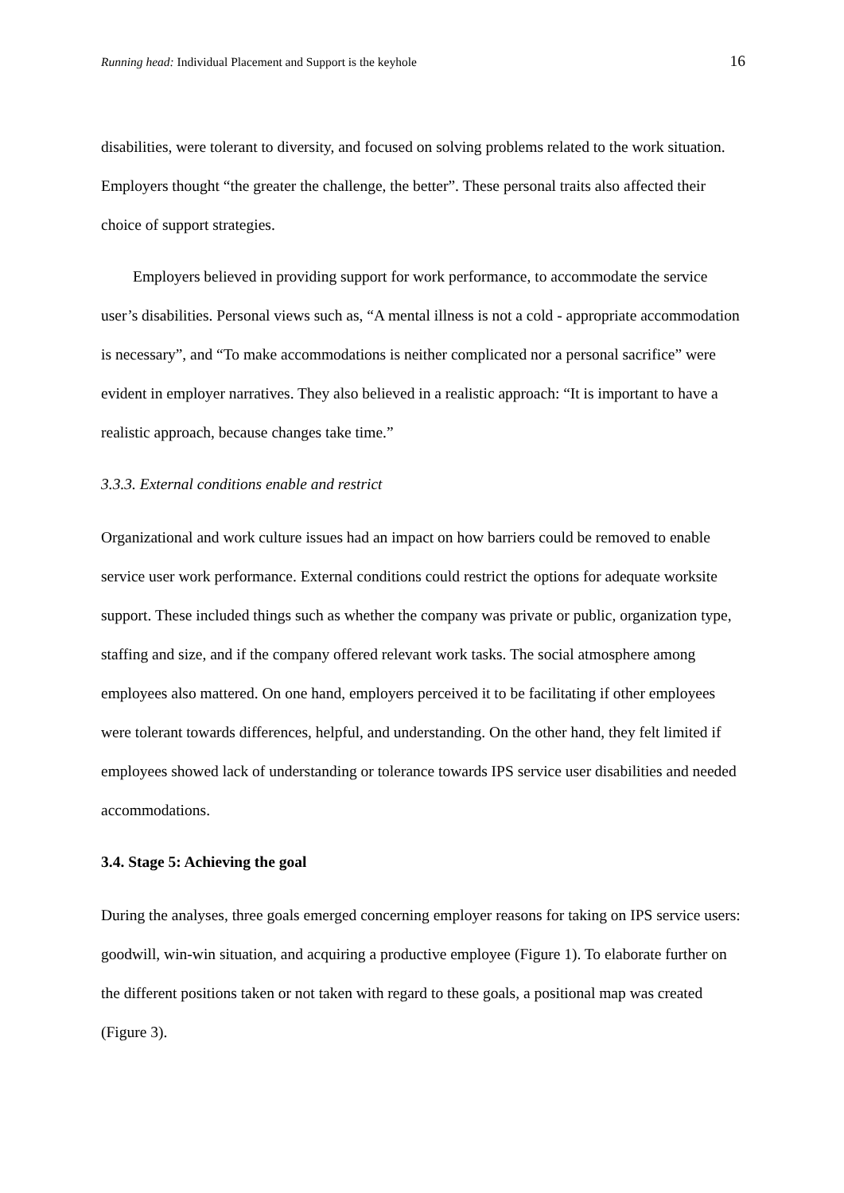Running head: Individual Placement and Support is the keyhole 16
disabilities, were tolerant to diversity, and focused on solving problems related to the work situation. Employers thought “the greater the challenge, the better”. These personal traits also affected their choice of support strategies.
Employers believed in providing support for work performance, to accommodate the service user’s disabilities. Personal views such as, “A mental illness is not a cold - appropriate accommodation is necessary”, and “To make accommodations is neither complicated nor a personal sacrifice” were evident in employer narratives. They also believed in a realistic approach: “It is important to have a realistic approach, because changes take time.”
3.3.3. External conditions enable and restrict
Organizational and work culture issues had an impact on how barriers could be removed to enable service user work performance. External conditions could restrict the options for adequate worksite support. These included things such as whether the company was private or public, organization type, staffing and size, and if the company offered relevant work tasks. The social atmosphere among employees also mattered. On one hand, employers perceived it to be facilitating if other employees were tolerant towards differences, helpful, and understanding. On the other hand, they felt limited if employees showed lack of understanding or tolerance towards IPS service user disabilities and needed accommodations.
3.4. Stage 5: Achieving the goal
During the analyses, three goals emerged concerning employer reasons for taking on IPS service users: goodwill, win-win situation, and acquiring a productive employee (Figure 1). To elaborate further on the different positions taken or not taken with regard to these goals, a positional map was created (Figure 3).